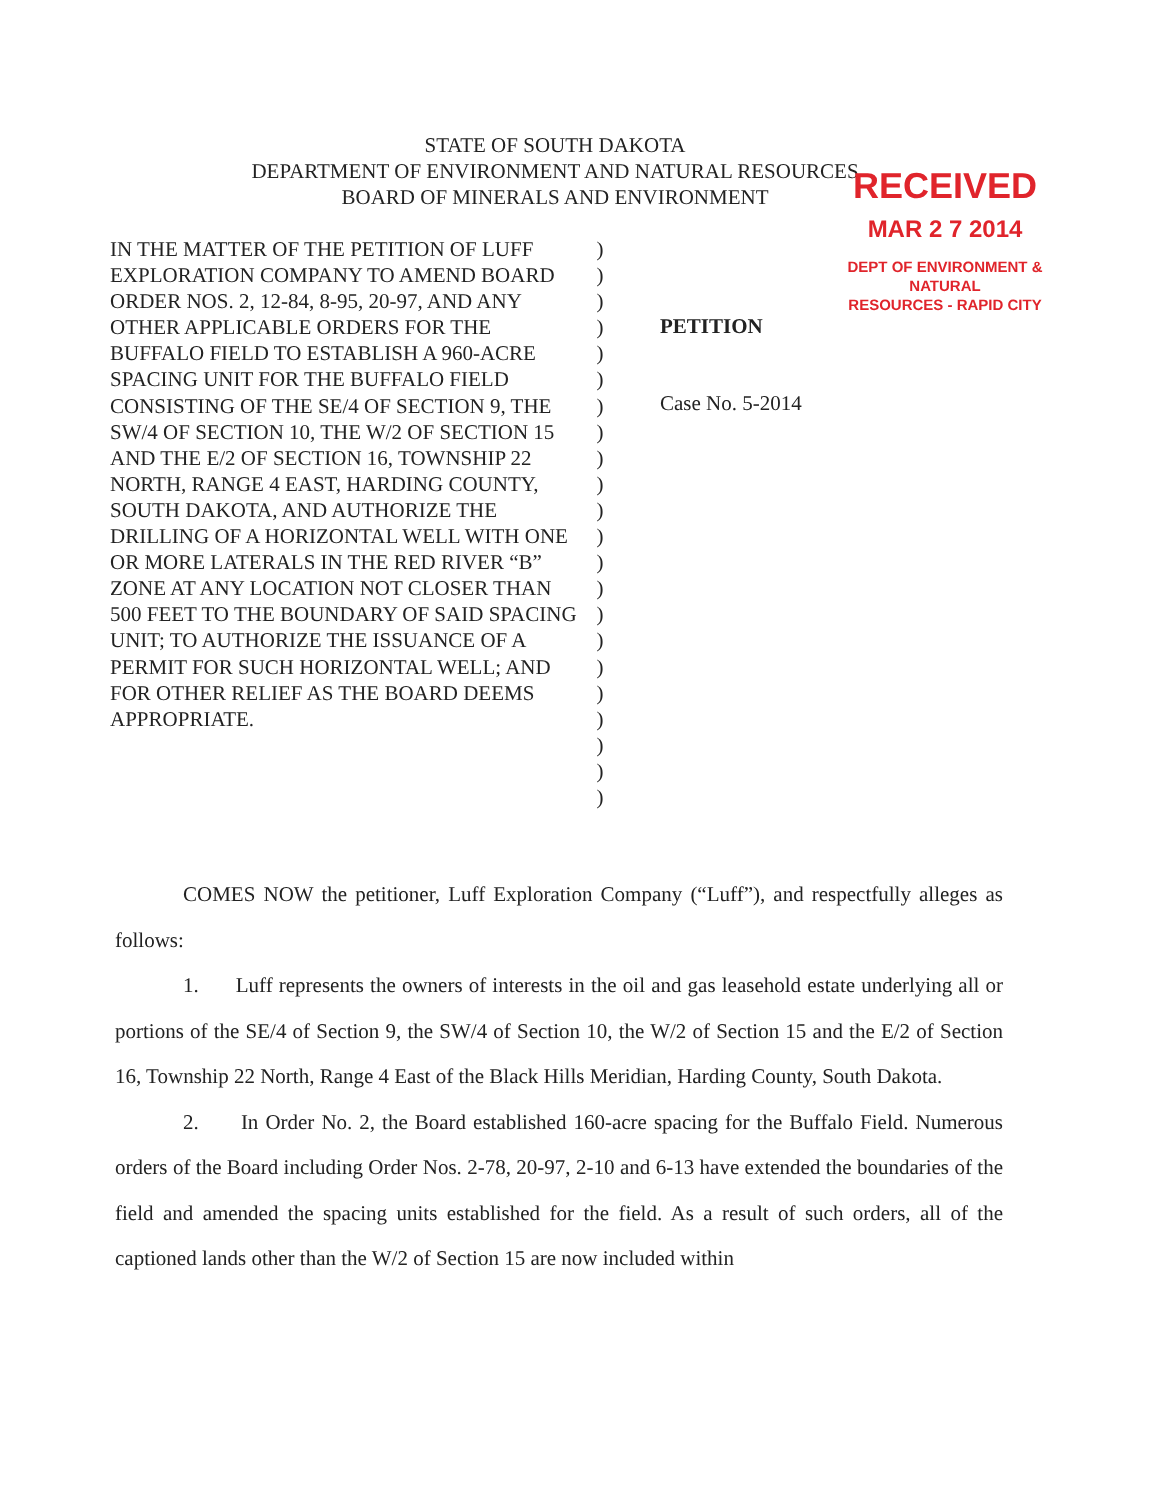STATE OF SOUTH DAKOTA
DEPARTMENT OF ENVIRONMENT AND NATURAL RESOURCES
BOARD OF MINERALS AND ENVIRONMENT
RECEIVED
MAR 2 7 2014
DEPT OF ENVIRONMENT & NATURAL
RESOURCES - RAPID CITY
IN THE MATTER OF THE PETITION OF LUFF EXPLORATION COMPANY TO AMEND BOARD ORDER NOS. 2, 12-84, 8-95, 20-97, AND ANY OTHER APPLICABLE ORDERS FOR THE BUFFALO FIELD TO ESTABLISH A 960-ACRE SPACING UNIT FOR THE BUFFALO FIELD CONSISTING OF THE SE/4 OF SECTION 9, THE SW/4 OF SECTION 10, THE W/2 OF SECTION 15 AND THE E/2 OF SECTION 16, TOWNSHIP 22 NORTH, RANGE 4 EAST, HARDING COUNTY, SOUTH DAKOTA, AND AUTHORIZE THE DRILLING OF A HORIZONTAL WELL WITH ONE OR MORE LATERALS IN THE RED RIVER “B” ZONE AT ANY LOCATION NOT CLOSER THAN 500 FEET TO THE BOUNDARY OF SAID SPACING UNIT; TO AUTHORIZE THE ISSUANCE OF A PERMIT FOR SUCH HORIZONTAL WELL; AND FOR OTHER RELIEF AS THE BOARD DEEMS APPROPRIATE.
)
)
)
)
)
)
)
)
)
)
)
)
)
)
)
)
)
)
)
)
)
)
PETITION
Case No. 5-2014
COMES NOW the petitioner, Luff Exploration Company (“Luff”), and respectfully alleges as follows:
1. Luff represents the owners of interests in the oil and gas leasehold estate underlying all or portions of the SE/4 of Section 9, the SW/4 of Section 10, the W/2 of Section 15 and the E/2 of Section 16, Township 22 North, Range 4 East of the Black Hills Meridian, Harding County, South Dakota.
2. In Order No. 2, the Board established 160-acre spacing for the Buffalo Field. Numerous orders of the Board including Order Nos. 2-78, 20-97, 2-10 and 6-13 have extended the boundaries of the field and amended the spacing units established for the field. As a result of such orders, all of the captioned lands other than the W/2 of Section 15 are now included within